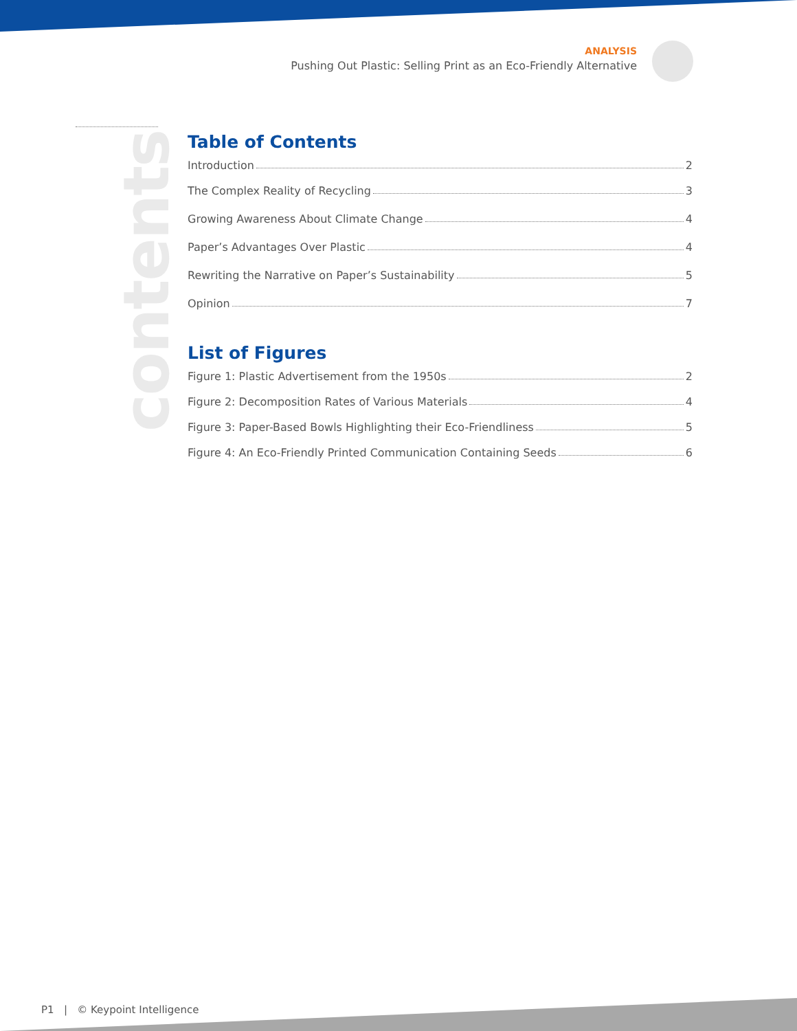ANALYSIS
Pushing Out Plastic: Selling Print as an Eco-Friendly Alternative
contents
Table of Contents
Introduction 2
The Complex Reality of Recycling 3
Growing Awareness About Climate Change 4
Paper’s Advantages Over Plastic 4
Rewriting the Narrative on Paper’s Sustainability 5
Opinion 7
List of Figures
Figure 1: Plastic Advertisement from the 1950s 2
Figure 2: Decomposition Rates of Various Materials 4
Figure 3: Paper-Based Bowls Highlighting their Eco-Friendliness 5
Figure 4: An Eco-Friendly Printed Communication Containing Seeds 6
P1 | © Keypoint Intelligence